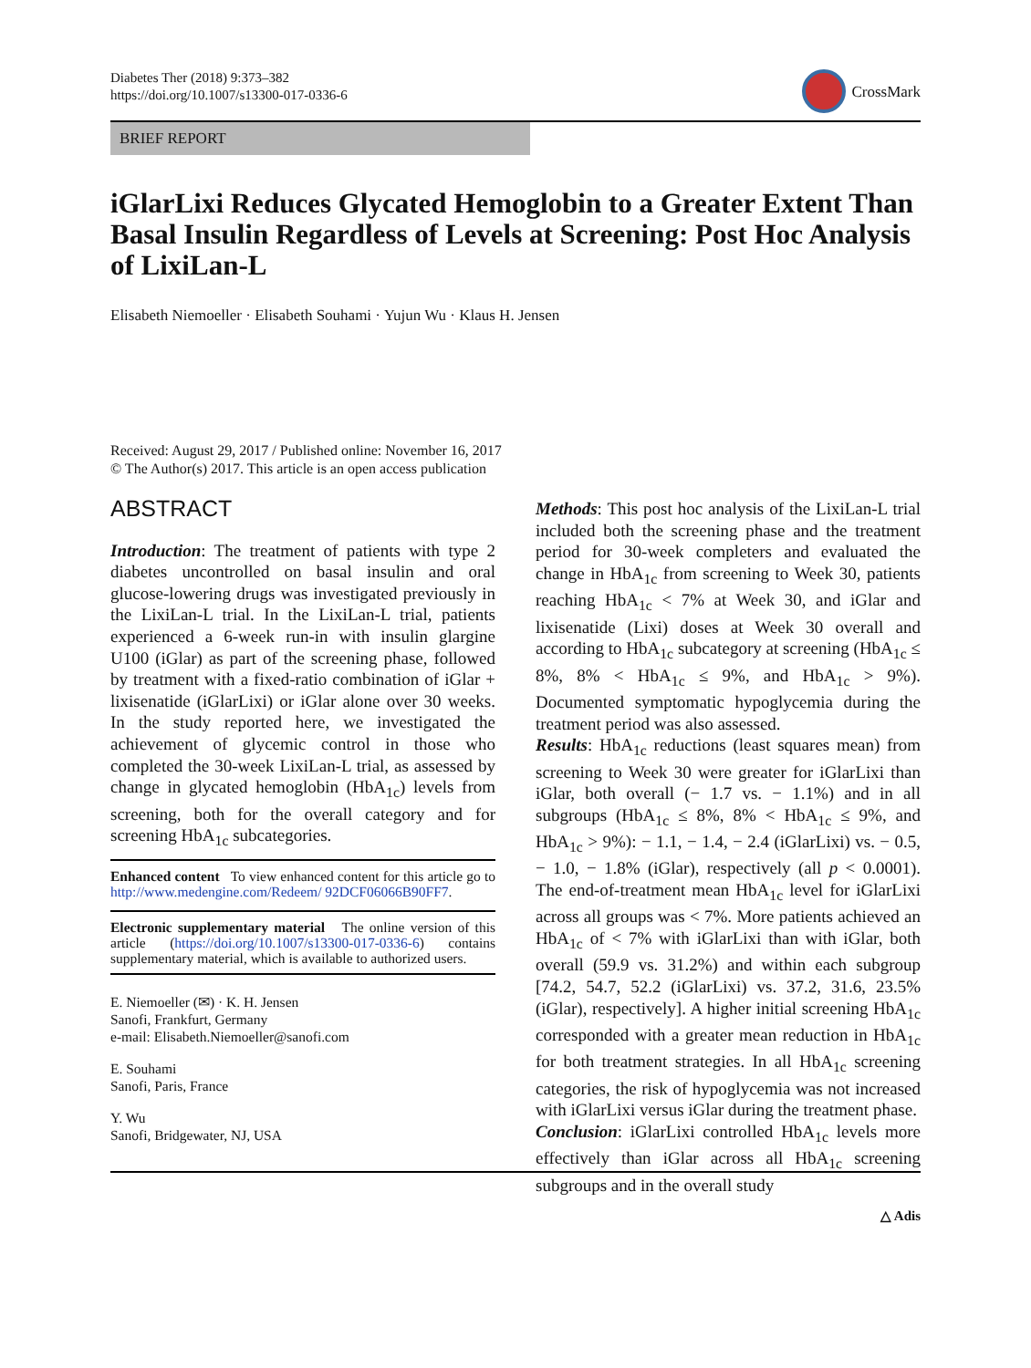Diabetes Ther (2018) 9:373–382
https://doi.org/10.1007/s13300-017-0336-6
CrossMark
BRIEF REPORT
iGlarLixi Reduces Glycated Hemoglobin to a Greater Extent Than Basal Insulin Regardless of Levels at Screening: Post Hoc Analysis of LixiLan-L
Elisabeth Niemoeller · Elisabeth Souhami · Yujun Wu · Klaus H. Jensen
Received: August 29, 2017 / Published online: November 16, 2017
© The Author(s) 2017. This article is an open access publication
ABSTRACT
Introduction: The treatment of patients with type 2 diabetes uncontrolled on basal insulin and oral glucose-lowering drugs was investigated previously in the LixiLan-L trial. In the LixiLan-L trial, patients experienced a 6-week run-in with insulin glargine U100 (iGlar) as part of the screening phase, followed by treatment with a fixed-ratio combination of iGlar + lixisenatide (iGlarLixi) or iGlar alone over 30 weeks. In the study reported here, we investigated the achievement of glycemic control in those who completed the 30-week LixiLan-L trial, as assessed by change in glycated hemoglobin (HbA<sub>1c</sub>) levels from screening, both for the overall category and for screening HbA<sub>1c</sub> subcategories.
Enhanced content To view enhanced content for this article go to http://www.medengine.com/Redeem/ 92DCF06066B90FF7.
Electronic supplementary material The online version of this article (https://doi.org/10.1007/s13300-017-0336-6) contains supplementary material, which is available to authorized users.
E. Niemoeller (✉) · K. H. Jensen
Sanofi, Frankfurt, Germany
e-mail: Elisabeth.Niemoeller@sanofi.com
E. Souhami
Sanofi, Paris, France
Y. Wu
Sanofi, Bridgewater, NJ, USA
Methods: This post hoc analysis of the LixiLan-L trial included both the screening phase and the treatment period for 30-week completers and evaluated the change in HbA<sub>1c</sub> from screening to Week 30, patients reaching HbA<sub>1c</sub> < 7% at Week 30, and iGlar and lixisenatide (Lixi) doses at Week 30 overall and according to HbA<sub>1c</sub> subcategory at screening (HbA<sub>1c</sub> ≤ 8%, 8% < HbA<sub>1c</sub> ≤ 9%, and HbA<sub>1c</sub> > 9%). Documented symptomatic hypoglycemia during the treatment period was also assessed.
Results: HbA<sub>1c</sub> reductions (least squares mean) from screening to Week 30 were greater for iGlarLixi than iGlar, both overall (− 1.7 vs. − 1.1%) and in all subgroups (HbA<sub>1c</sub> ≤ 8%, 8% < HbA<sub>1c</sub> ≤ 9%, and HbA<sub>1c</sub> > 9%): − 1.1, − 1.4, − 2.4 (iGlarLixi) vs. − 0.5, − 1.0, − 1.8% (iGlar), respectively (all p < 0.0001). The end-of-treatment mean HbA<sub>1c</sub> level for iGlarLixi across all groups was < 7%. More patients achieved an HbA<sub>1c</sub> of < 7% with iGlarLixi than with iGlar, both overall (59.9 vs. 31.2%) and within each subgroup [74.2, 54.7, 52.2 (iGlarLixi) vs. 37.2, 31.6, 23.5% (iGlar), respectively]. A higher initial screening HbA<sub>1c</sub> corresponded with a greater mean reduction in HbA<sub>1c</sub> for both treatment strategies. In all HbA<sub>1c</sub> screening categories, the risk of hypoglycemia was not increased with iGlarLixi versus iGlar during the treatment phase.
Conclusion: iGlarLixi controlled HbA<sub>1c</sub> levels more effectively than iGlar across all HbA<sub>1c</sub> screening subgroups and in the overall study
△ Adis